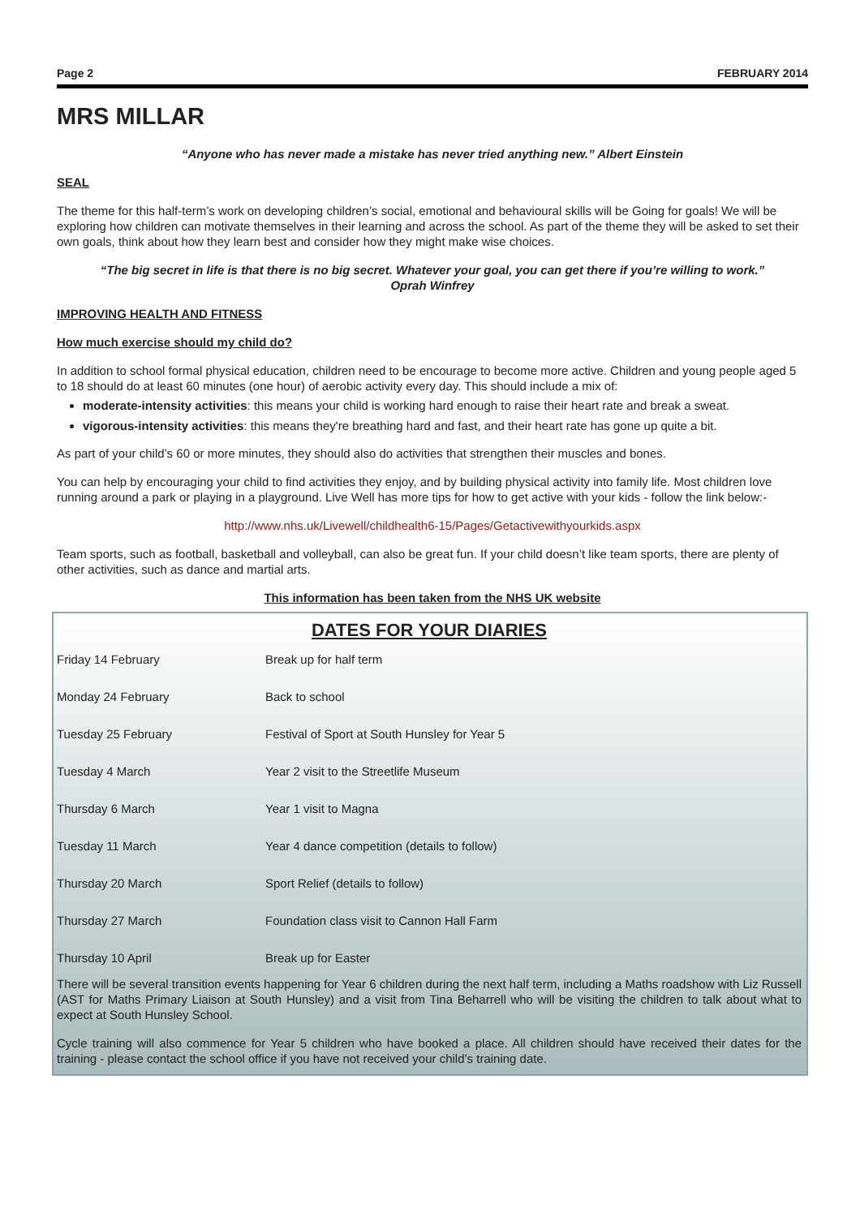Page 2 FEBRUARY 2014
MRS MILLAR
“Anyone who has never made a mistake has never tried anything new.” Albert Einstein
SEAL
The theme for this half-term’s work on developing children’s social, emotional and behavioural skills will be Going for goals! We will be exploring how children can motivate themselves in their learning and across the school. As part of the theme they will be asked to set their own goals, think about how they learn best and consider how they might make wise choices.
“The big secret in life is that there is no big secret. Whatever your goal, you can get there if you’re willing to work.”
Oprah Winfrey
IMPROVING HEALTH AND FITNESS
How much exercise should my child do?
In addition to school formal physical education, children need to be encourage to become more active. Children and young people aged 5 to 18 should do at least 60 minutes (one hour) of aerobic activity every day. This should include a mix of:
moderate-intensity activities: this means your child is working hard enough to raise their heart rate and break a sweat.
vigorous-intensity activities: this means they're breathing hard and fast, and their heart rate has gone up quite a bit.
As part of your child’s 60 or more minutes, they should also do activities that strengthen their muscles and bones.
You can help by encouraging your child to find activities they enjoy, and by building physical activity into family life. Most children love running around a park or playing in a playground. Live Well has more tips for how to get active with your kids - follow the link below:-
http://www.nhs.uk/Livewell/childhealth6-15/Pages/Getactivewithyourkids.aspx
Team sports, such as football, basketball and volleyball, can also be great fun. If your child doesn’t like team sports, there are plenty of other activities, such as dance and martial arts.
This information has been taken from the NHS UK website
DATES FOR YOUR DIARIES
| Friday 14 February | Break up for half term |
| Monday 24 February | Back to school |
| Tuesday 25 February | Festival of Sport at South Hunsley for Year 5 |
| Tuesday 4 March | Year 2 visit to the Streetlife Museum |
| Thursday 6 March | Year 1 visit to Magna |
| Tuesday 11 March | Year 4 dance competition (details to follow) |
| Thursday 20 March | Sport Relief (details to follow) |
| Thursday 27 March | Foundation class visit to Cannon Hall Farm |
| Thursday 10 April | Break up for Easter |
There will be several transition events happening for Year 6 children during the next half term, including a Maths roadshow with Liz Russell (AST for Maths Primary Liaison at South Hunsley) and a visit from Tina Beharrell who will be visiting the children to talk about what to expect at South Hunsley School.
Cycle training will also commence for Year 5 children who have booked a place. All children should have received their dates for the training - please contact the school office if you have not received your child’s training date.